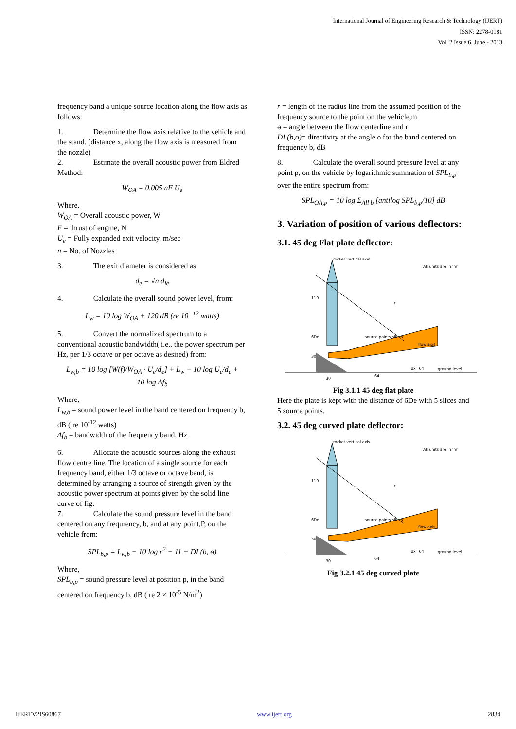International Journal of Engineering Research & Technology (IJERT)
ISSN: 2278-0181
Vol. 2 Issue 6, June - 2013
frequency band a unique source location along the flow axis as follows:
1. Determine the flow axis relative to the vehicle and the stand. (distance x, along the flow axis is measured from the nozzle)
2. Estimate the overall acoustic power from Eldred Method:
W<sub>OA</sub> = 0.005 nF U<sub>e</sub>
Where,
W<sub>OA</sub> = Overall acoustic power, W
F = thrust of engine, N
U<sub>e</sub> = Fully expanded exit velocity, m/sec
n = No. of Nozzles
3. The exit diameter is considered as
d<sub>e</sub> = √n d<sub>ie</sub>
4. Calculate the overall sound power level, from:
L<sub>w</sub> = 10 log W<sub>OA</sub> + 120 dB (re 10<sup>−12</sup> watts)
5. Convert the normalized spectrum to a conventional acoustic bandwidth( i.e., the power spectrum per Hz, per 1/3 octave or per octave as desired) from:
L<sub>w,b</sub> = 10 log [W(f)/W<sub>OA</sub> · U<sub>e</sub>/d<sub>e</sub>] + L<sub>w</sub> − 10 log U<sub>e</sub>/d<sub>e</sub> +
10 log Δf<sub>b</sub>
Where,
L<sub>w,b</sub> = sound power level in the band centered on frequency b, dB ( re 10<sup>-12</sup> watts)
Δf<sub>b</sub> = bandwidth of the frequency band, Hz
6. Allocate the acoustic sources along the exhaust flow centre line. The location of a single source for each frequency band, either 1/3 octave or octave band, is determined by arranging a source of strength given by the acoustic power spectrum at points given by the solid line curve of fig.
7. Calculate the sound pressure level in the band centered on any frequrency, b, and at any point,P, on the vehicle from:
SPL<sub>b,p</sub> = L<sub>w,b</sub> − 10 log r<sup>2</sup> − 11 + DI (b, ɵ)
Where,
SPL<sub>b,p</sub> = sound pressure level at position p, in the band centered on frequency b, dB ( re 2 × 10<sup>-5</sup> N/m<sup>2</sup>)
r = length of the radius line from the assumed position of the frequency source to the point on the vehicle,m
ɵ = angle between the flow centerline and r
DI (b,ɵ)= directivity at the angle ɵ for the band centered on frequency b, dB
8. Calculate the overall sound pressure level at any point p, on the vehicle by logarithmic summation of SPL<sub>b,p</sub> over the entire spectrum from:
SPL<sub>OA,p</sub> = 10 log Σ<sub>All b</sub> [antilog SPL<sub>b,p</sub>/10] dB
3. Variation of position of various deflectors:
3.1. 45 deg Flat plate deflector:
rocket vertical axis
All units are in 'm'
110
6De
30
source points slices
flow axis
ground level
30
64
dx=64
r
Fig 3.1.1 45 deg flat plate
Here the plate is kept with the distance of 6De with 5 slices and 5 source points.
3.2. 45 deg curved plate deflector:
rocket vertical axis
All units are in 'm'
110
6De
30
source points slices
flow axis
ground level
30
64
dx=64
r
Fig 3.2.1 45 deg curved plate
IJERTV2IS60867 www.ijert.org 2834